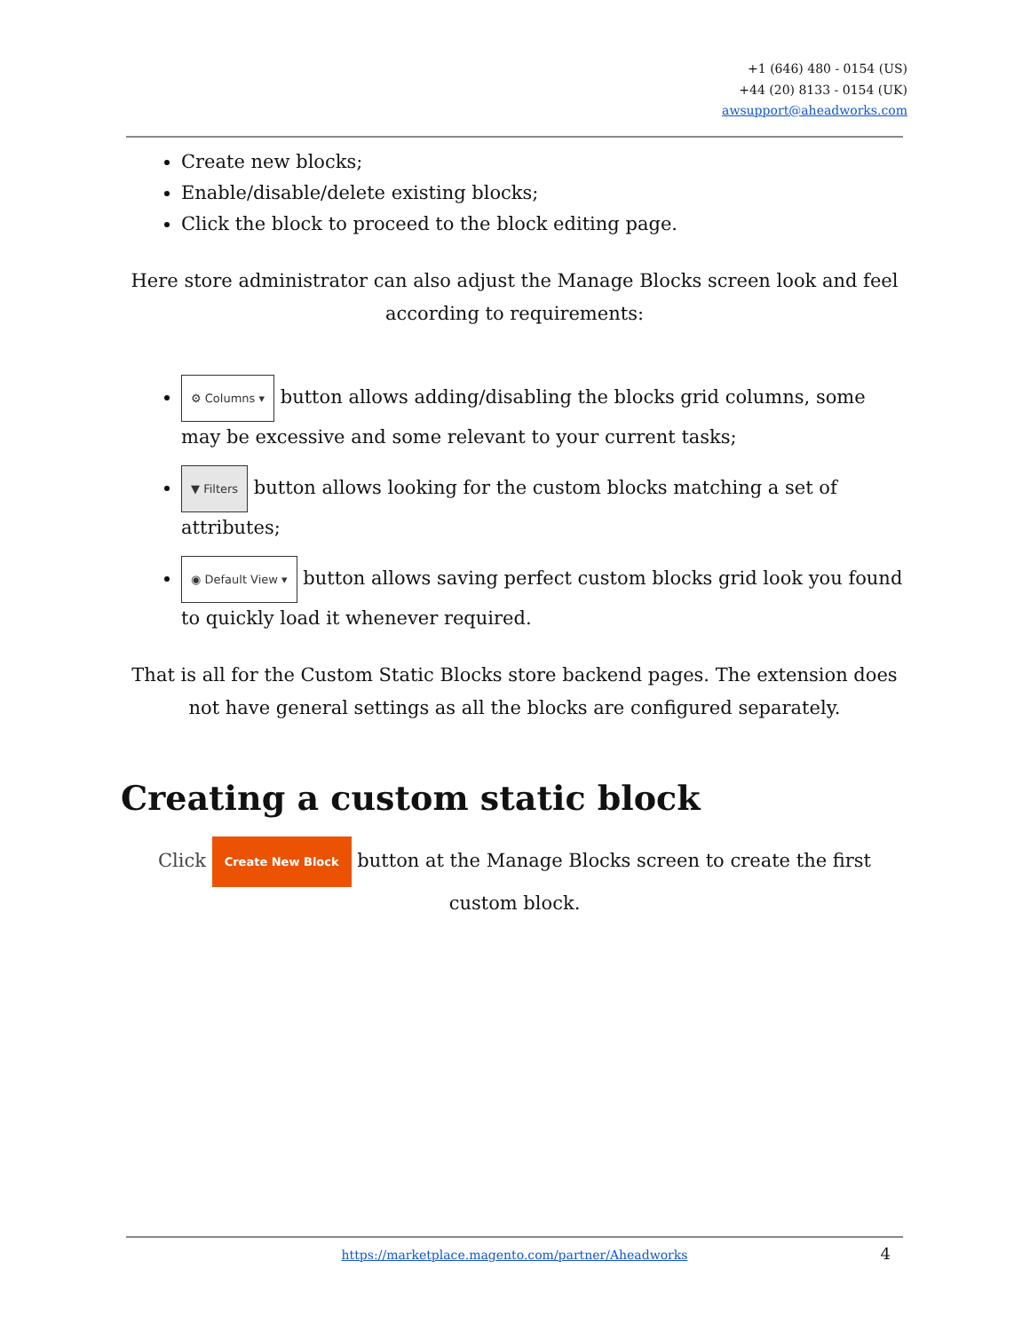+1 (646) 480 - 0154 (US)
+44 (20) 8133 - 0154 (UK)
awsupport@aheadworks.com
Create new blocks;
Enable/disable/delete existing blocks;
Click the block to proceed to the block editing page.
Here store administrator can also adjust the Manage Blocks screen look and feel according to requirements:
⚙ Columns ▾ button allows adding/disabling the blocks grid columns, some may be excessive and some relevant to your current tasks;
▼ Filters button allows looking for the custom blocks matching a set of attributes;
◉ Default View ▾ button allows saving perfect custom blocks grid look you found to quickly load it whenever required.
That is all for the Custom Static Blocks store backend pages. The extension does not have general settings as all the blocks are configured separately.
Creating a custom static block
Click Create New Block button at the Manage Blocks screen to create the first custom block.
https://marketplace.magento.com/partner/Aheadworks
4